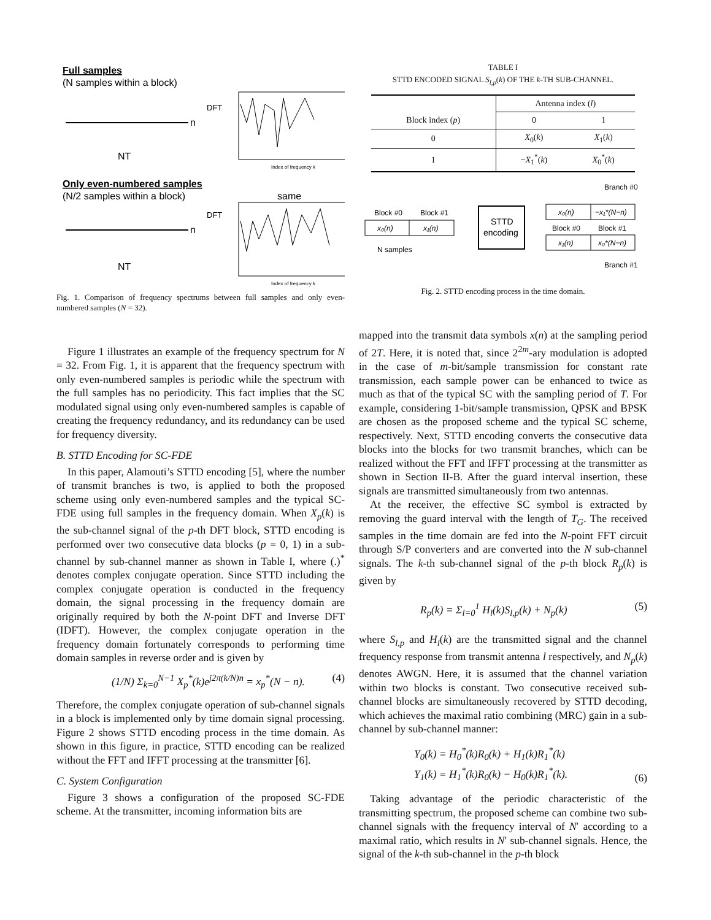Full samples
(N samples within a block)
n
DFT
Index of frequency k
NT
Only even-numbered samples
(N/2 samples within a block)
n
DFT
same
Index of frequency k
NT
Fig. 1. Comparison of frequency spectrums between full samples and only even-numbered samples (N = 32).
Figure 1 illustrates an example of the frequency spectrum for N = 32. From Fig. 1, it is apparent that the frequency spectrum with only even-numbered samples is periodic while the spectrum with the full samples has no periodicity. This fact implies that the SC modulated signal using only even-numbered samples is capable of creating the frequency redundancy, and its redundancy can be used for frequency diversity.
B. STTD Encoding for SC-FDE
In this paper, Alamouti’s STTD encoding [5], where the number of transmit branches is two, is applied to both the proposed scheme using only even-numbered samples and the typical SC-FDE using full samples in the frequency domain. When X<sub>p</sub>(k) is the sub-channel signal of the p-th DFT block, STTD encoding is performed over two consecutive data blocks (p = 0, 1) in a sub-channel by sub-channel manner as shown in Table I, where (.)<sup>*</sup> denotes complex conjugate operation. Since STTD including the complex conjugate operation is conducted in the frequency domain, the signal processing in the frequency domain are originally required by both the N-point DFT and Inverse DFT (IDFT). However, the complex conjugate operation in the frequency domain fortunately corresponds to performing time domain samples in reverse order and is given by
(1/N) Σ<sub>k=0</sub><sup>N−1</sup> X<sub>p</sub><sup>*</sup>(k)e<sup>j2π(k/N)n</sup> = x<sub>p</sub><sup>*</sup>(N − n). (4)
Therefore, the complex conjugate operation of sub-channel signals in a block is implemented only by time domain signal processing. Figure 2 shows STTD encoding process in the time domain. As shown in this figure, in practice, STTD encoding can be realized without the FFT and IFFT processing at the transmitter [6].
C. System Configuration
Figure 3 shows a configuration of the proposed SC-FDE scheme. At the transmitter, incoming information bits are
TABLE I
STTD ENCODED SIGNAL S<sub>l,p</sub>(k) OF THE k-TH SUB-CHANNEL.
| | Antenna index ( l ) | |
| Block index ( p ) | 0 | 1 |
| 0 | X<sub>0</sub>( k ) | X<sub>1</sub>( k ) |
| 1 | − X<sub>1</sub><sup>*</sup>( k ) | X<sub>0</sub><sup>*</sup>( k ) |
Branch #0
Block #0
Block #1
x₀(n)
x₁(n)
N samples
STTD
encoding
x₀(n)
−x₁*(N−n)
Block #0
Block #1
x₁(n)
x₀*(N−n)
Branch #1
Fig. 2. STTD encoding process in the time domain.
mapped into the transmit data symbols x(n) at the sampling period of 2T. Here, it is noted that, since 2<sup>2m</sup>-ary modulation is adopted in the case of m-bit/sample transmission for constant rate transmission, each sample power can be enhanced to twice as much as that of the typical SC with the sampling period of T. For example, considering 1-bit/sample transmission, QPSK and BPSK are chosen as the proposed scheme and the typical SC scheme, respectively. Next, STTD encoding converts the consecutive data blocks into the blocks for two transmit branches, which can be realized without the FFT and IFFT processing at the transmitter as shown in Section II-B. After the guard interval insertion, these signals are transmitted simultaneously from two antennas.
At the receiver, the effective SC symbol is extracted by removing the guard interval with the length of T<sub>G</sub>. The received samples in the time domain are fed into the N-point FFT circuit through S/P converters and are converted into the N sub-channel signals. The k-th sub-channel signal of the p-th block R<sub>p</sub>(k) is given by
R<sub>p</sub>(k) = Σ<sub>l=0</sub><sup>1</sup> H<sub>l</sub>(k)S<sub>l,p</sub>(k) + N<sub>p</sub>(k) (5)
where S<sub>l,p</sub> and H<sub>l</sub>(k) are the transmitted signal and the channel frequency response from transmit antenna l respectively, and N<sub>p</sub>(k) denotes AWGN. Here, it is assumed that the channel variation within two blocks is constant. Two consecutive received sub-channel blocks are simultaneously recovered by STTD decoding, which achieves the maximal ratio combining (MRC) gain in a sub-channel by sub-channel manner:
Y<sub>0</sub>(k) = H<sub>0</sub><sup>*</sup>(k)R<sub>0</sub>(k) + H<sub>1</sub>(k)R<sub>1</sub><sup>*</sup>(k)
Y<sub>1</sub>(k) = H<sub>1</sub><sup>*</sup>(k)R<sub>0</sub>(k) − H<sub>0</sub>(k)R<sub>1</sub><sup>*</sup>(k). (6)
Taking advantage of the periodic characteristic of the transmitting spectrum, the proposed scheme can combine two sub-channel signals with the frequency interval of N′ according to a maximal ratio, which results in N′ sub-channel signals. Hence, the signal of the k-th sub-channel in the p-th block